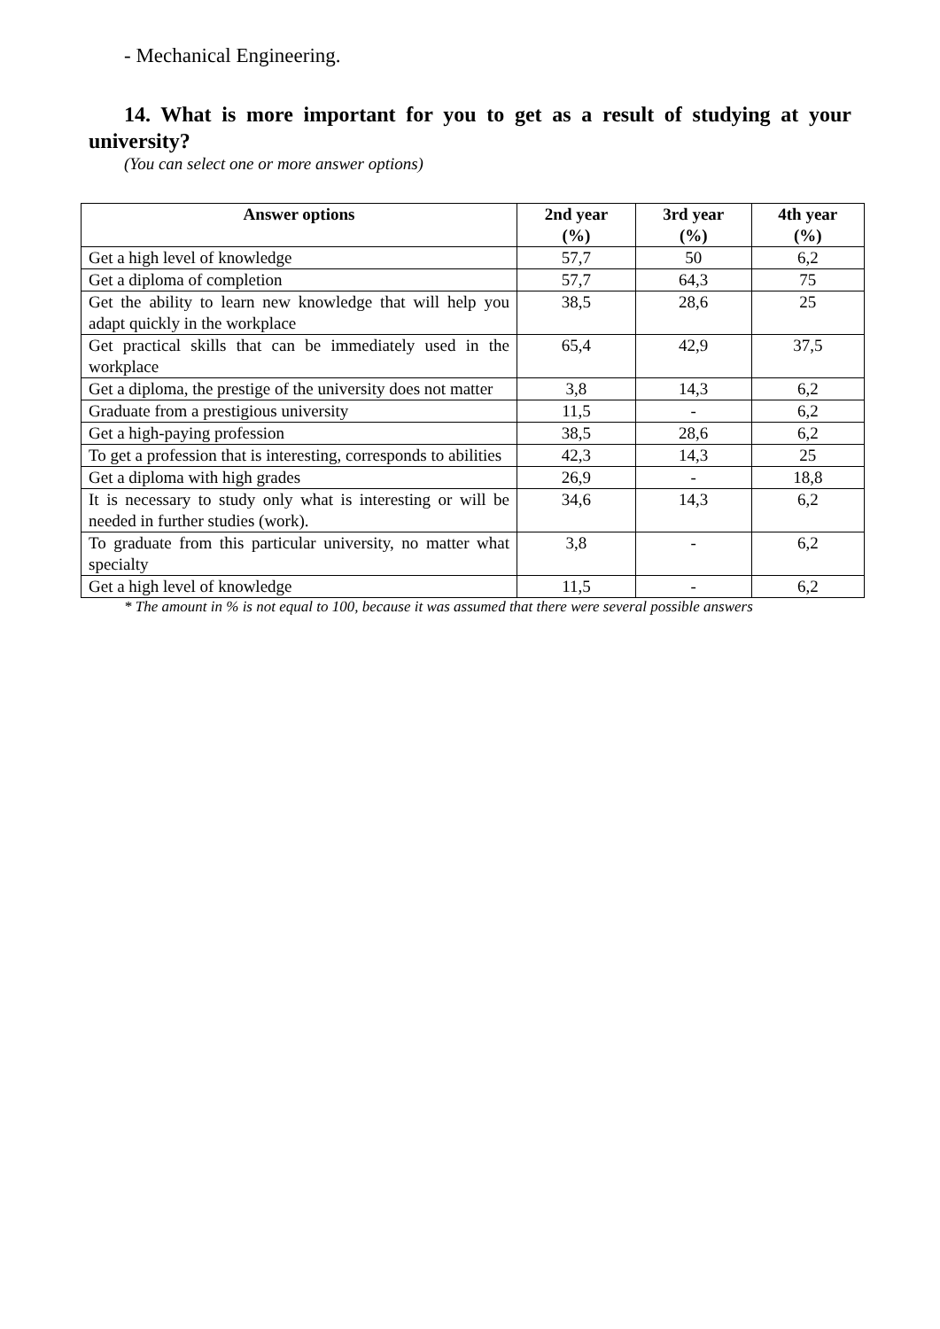- Mechanical Engineering.
14. What is more important for you to get as a result of studying at your university?
(You can select one or more answer options)
| Answer options | 2nd year (%) | 3rd year (%) | 4th year (%) |
| --- | --- | --- | --- |
| Get a high level of knowledge | 57,7 | 50 | 6,2 |
| Get a diploma of completion | 57,7 | 64,3 | 75 |
| Get the ability to learn new knowledge that will help you adapt quickly in the workplace | 38,5 | 28,6 | 25 |
| Get practical skills that can be immediately used in the workplace | 65,4 | 42,9 | 37,5 |
| Get a diploma, the prestige of the university does not matter | 3,8 | 14,3 | 6,2 |
| Graduate from a prestigious university | 11,5 | - | 6,2 |
| Get a high-paying profession | 38,5 | 28,6 | 6,2 |
| To get a profession that is interesting, corresponds to abilities | 42,3 | 14,3 | 25 |
| Get a diploma with high grades | 26,9 | - | 18,8 |
| It is necessary to study only what is interesting or will be needed in further studies (work). | 34,6 | 14,3 | 6,2 |
| To graduate from this particular university, no matter what specialty | 3,8 | - | 6,2 |
| Get a high level of knowledge | 11,5 | - | 6,2 |
* The amount in % is not equal to 100, because it was assumed that there were several possible answers